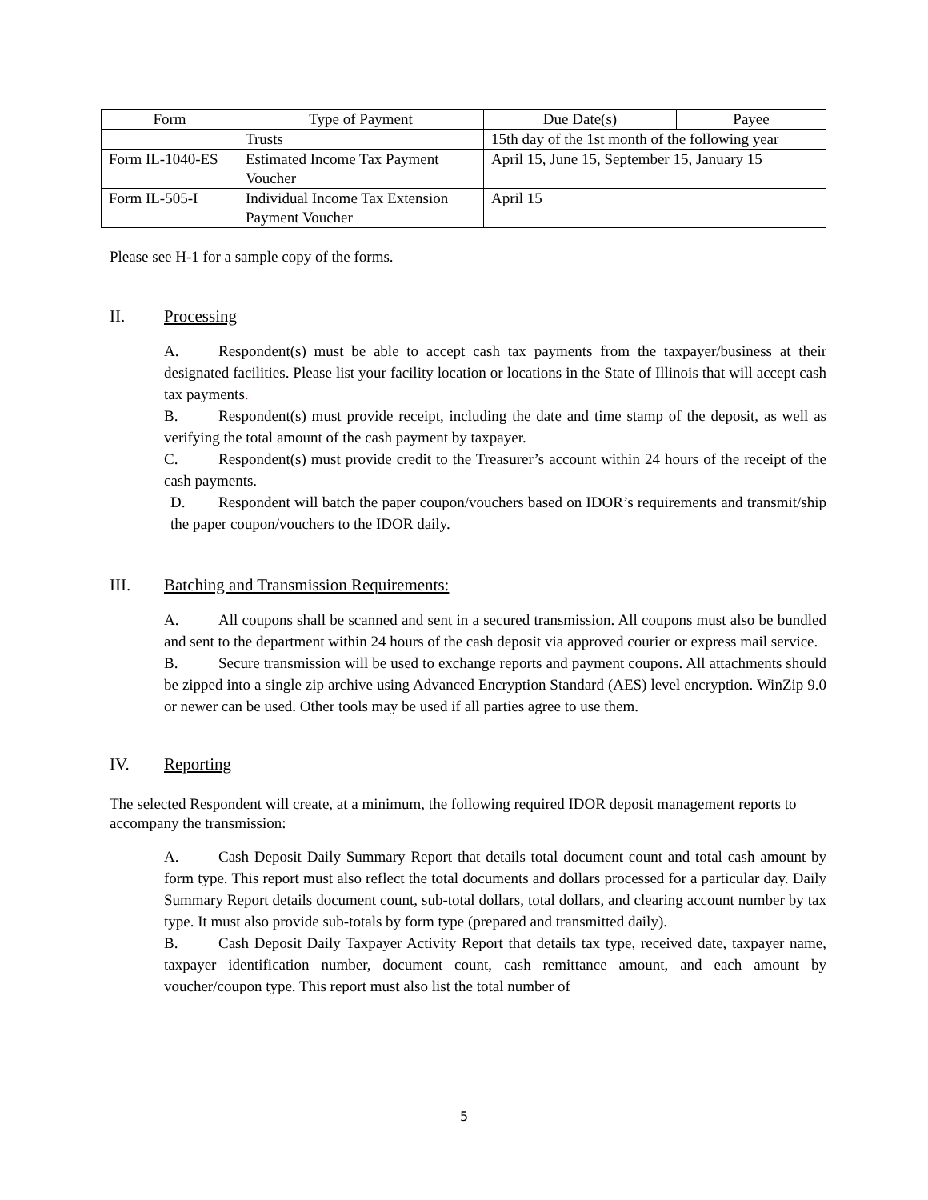| Form | Type of Payment | Due Date(s) | Payee |
| --- | --- | --- | --- |
| | Trusts | 15th day of the 1st month of the following year | |
| Form IL-1040-ES | Estimated Income Tax Payment Voucher | April 15, June 15, September 15, January 15 | |
| Form IL-505-I | Individual Income Tax Extension Payment Voucher | April 15 | |
Please see H-1 for a sample copy of the forms.
II. Processing
A. Respondent(s) must be able to accept cash tax payments from the taxpayer/business at their designated facilities. Please list your facility location or locations in the State of Illinois that will accept cash tax payments.
B. Respondent(s) must provide receipt, including the date and time stamp of the deposit, as well as verifying the total amount of the cash payment by taxpayer.
C. Respondent(s) must provide credit to the Treasurer’s account within 24 hours of the receipt of the cash payments.
D. Respondent will batch the paper coupon/vouchers based on IDOR’s requirements and transmit/ship the paper coupon/vouchers to the IDOR daily.
III. Batching and Transmission Requirements:
A. All coupons shall be scanned and sent in a secured transmission. All coupons must also be bundled and sent to the department within 24 hours of the cash deposit via approved courier or express mail service.
B. Secure transmission will be used to exchange reports and payment coupons. All attachments should be zipped into a single zip archive using Advanced Encryption Standard (AES) level encryption. WinZip 9.0 or newer can be used. Other tools may be used if all parties agree to use them.
IV. Reporting
The selected Respondent will create, at a minimum, the following required IDOR deposit management reports to accompany the transmission:
A. Cash Deposit Daily Summary Report that details total document count and total cash amount by form type. This report must also reflect the total documents and dollars processed for a particular day. Daily Summary Report details document count, sub-total dollars, total dollars, and clearing account number by tax type. It must also provide sub-totals by form type (prepared and transmitted daily).
B. Cash Deposit Daily Taxpayer Activity Report that details tax type, received date, taxpayer name, taxpayer identification number, document count, cash remittance amount, and each amount by voucher/coupon type. This report must also list the total number of
5